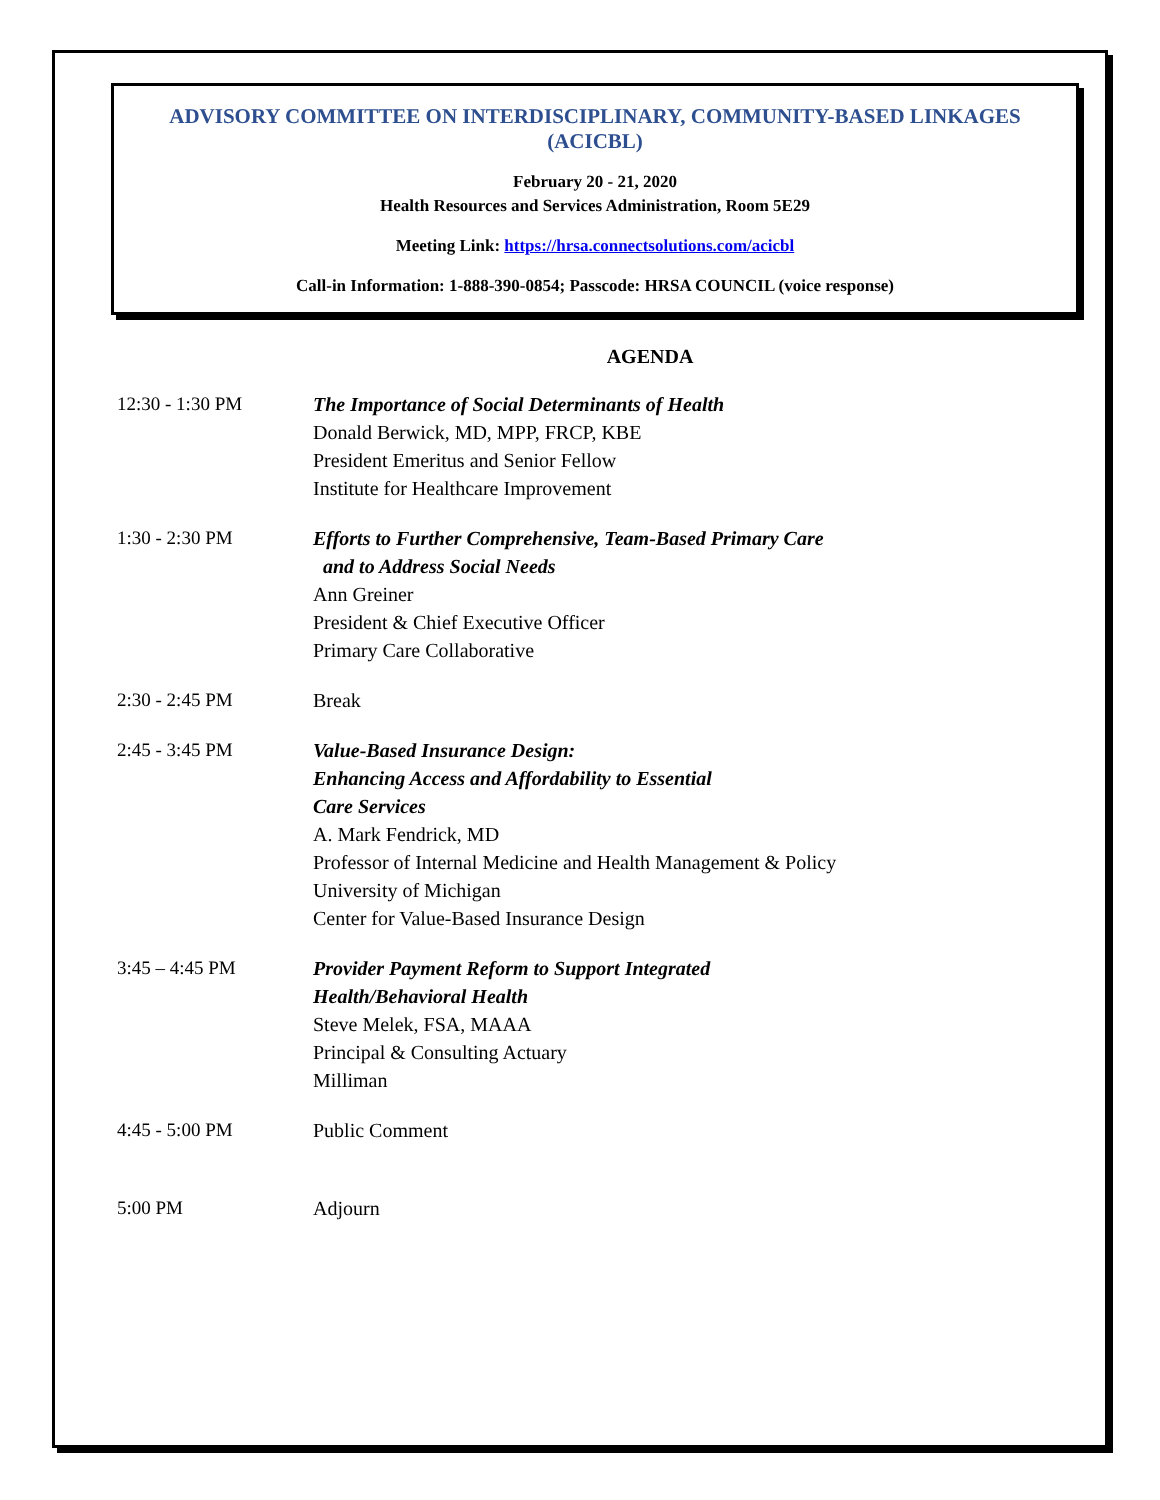ADVISORY COMMITTEE ON INTERDISCIPLINARY, COMMUNITY-BASED LINKAGES
(ACICBL)
February 20 - 21, 2020
Health Resources and Services Administration, Room 5E29
Meeting Link: https://hrsa.connectsolutions.com/acicbl
Call-in Information: 1-888-390-0854; Passcode: HRSA COUNCIL (voice response)
AGENDA
| 12:30 - 1:30 PM | The Importance of Social Determinants of Health Donald Berwick, MD, MPP, FRCP, KBE President Emeritus and Senior Fellow Institute for Healthcare Improvement |
| 1:30 - 2:30 PM | Efforts to Further Comprehensive, Team-Based Primary Care and to Address Social Needs Ann Greiner President & Chief Executive Officer Primary Care Collaborative |
| 2:30 - 2:45 PM | Break |
| 2:45 - 3:45 PM | Value-Based Insurance Design: Enhancing Access and Affordability to Essential Care Services A. Mark Fendrick, MD Professor of Internal Medicine and Health Management & Policy University of Michigan Center for Value-Based Insurance Design |
| 3:45 – 4:45 PM | Provider Payment Reform to Support Integrated Health/Behavioral Health Steve Melek, FSA, MAAA Principal & Consulting Actuary Milliman |
| 4:45 - 5:00 PM | Public Comment |
| 5:00 PM | Adjourn |